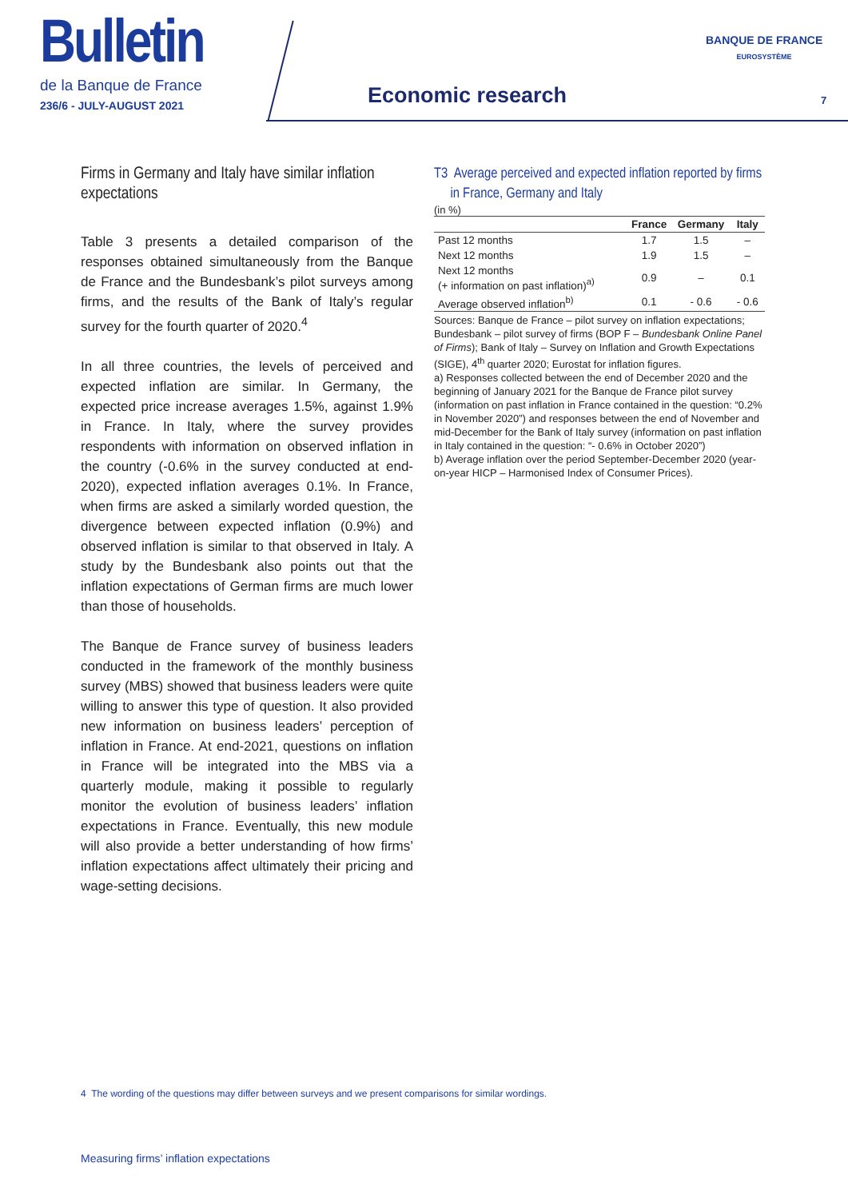Bulletin
de la Banque de France
236/6 - JULY-AUGUST 2021
Economic research
BANQUE DE FRANCE
EUROSYSTÈME
7
Firms in Germany and Italy have similar inflation expectations
Table 3 presents a detailed comparison of the responses obtained simultaneously from the Banque de France and the Bundesbank’s pilot surveys among firms, and the results of the Bank of Italy’s regular survey for the fourth quarter of 2020.<sup>4</sup>
In all three countries, the levels of perceived and expected inflation are similar. In Germany, the expected price increase averages 1.5%, against 1.9% in France. In Italy, where the survey provides respondents with information on observed inflation in the country (-0.6% in the survey conducted at end-2020), expected inflation averages 0.1%. In France, when firms are asked a similarly worded question, the divergence between expected inflation (0.9%) and observed inflation is similar to that observed in Italy. A study by the Bundesbank also points out that the inflation expectations of German firms are much lower than those of households.
The Banque de France survey of business leaders conducted in the framework of the monthly business survey (MBS) showed that business leaders were quite willing to answer this type of question. It also provided new information on business leaders’ perception of inflation in France. At end-2021, questions on inflation in France will be integrated into the MBS via a quarterly module, making it possible to regularly monitor the evolution of business leaders’ inflation expectations in France. Eventually, this new module will also provide a better understanding of how firms’ inflation expectations affect ultimately their pricing and wage-setting decisions.
T3 Average perceived and expected inflation reported by firms
in France, Germany and Italy
(in %)
| | France | Germany | Italy |
| --- | --- | --- | --- |
| Past 12 months | 1.7 | 1.5 | – |
| Next 12 months | 1.9 | 1.5 | – |
| Next 12 months (+ information on past inflation)<sup>a)</sup> | 0.9 | – | 0.1 |
| Average observed inflation<sup>b)</sup> | 0.1 | - 0.6 | - 0.6 |
Sources: Banque de France – pilot survey on inflation expectations; Bundesbank – pilot survey of firms (BOP F – Bundesbank Online Panel of Firms); Bank of Italy – Survey on Inflation and Growth Expectations (SIGE), 4<sup>th</sup> quarter 2020; Eurostat for inflation figures.
a) Responses collected between the end of December 2020 and the beginning of January 2021 for the Banque de France pilot survey (information on past inflation in France contained in the question: “0.2% in November 2020”) and responses between the end of November and mid-December for the Bank of Italy survey (information on past inflation in Italy contained in the question: “- 0.6% in October 2020”)
b) Average inflation over the period September-December 2020 (year-on-year HICP – Harmonised Index of Consumer Prices).
4 The wording of the questions may differ between surveys and we present comparisons for similar wordings.
Measuring firms’ inflation expectations